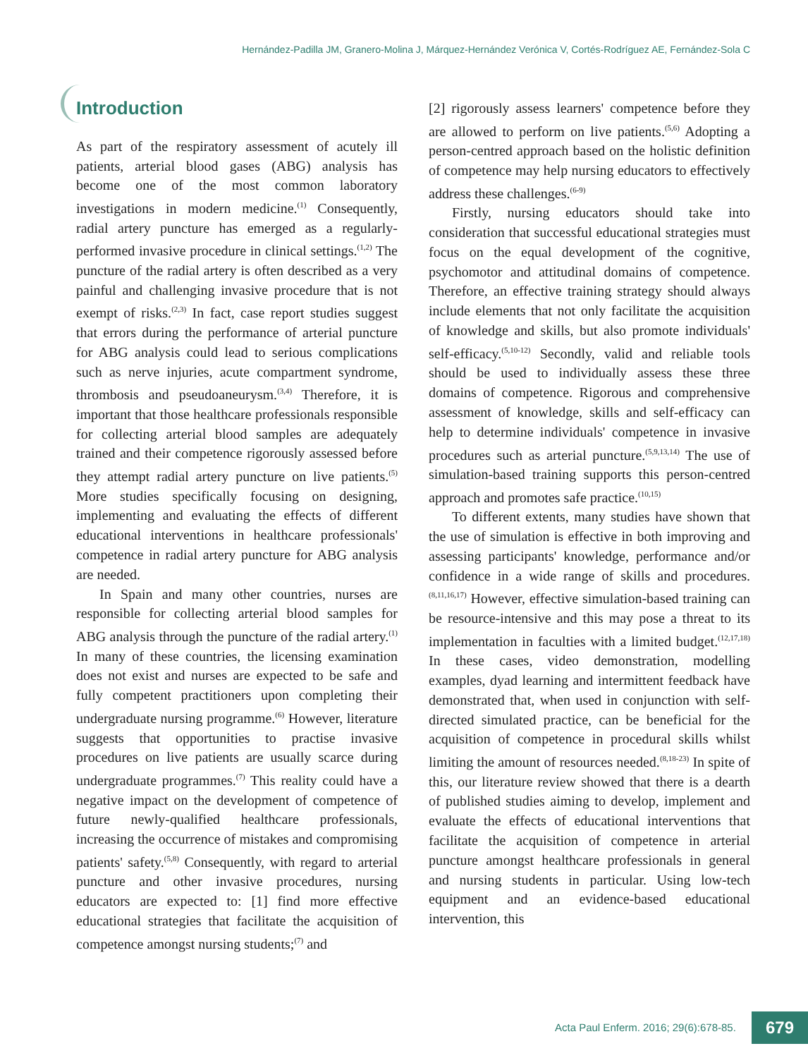Hernández-Padilla JM, Granero-Molina J, Márquez-Hernández Verónica V, Cortés-Rodríguez AE, Fernández-Sola C
Introduction
As part of the respiratory assessment of acutely ill patients, arterial blood gases (ABG) analysis has become one of the most common laboratory investigations in modern medicine.<sup>(1)</sup> Consequently, radial artery puncture has emerged as a regularly-performed invasive procedure in clinical settings.<sup>(1,2)</sup> The puncture of the radial artery is often described as a very painful and challenging invasive procedure that is not exempt of risks.<sup>(2,3)</sup> In fact, case report studies suggest that errors during the performance of arterial puncture for ABG analysis could lead to serious complications such as nerve injuries, acute compartment syndrome, thrombosis and pseudoaneurysm.<sup>(3,4)</sup> Therefore, it is important that those healthcare professionals responsible for collecting arterial blood samples are adequately trained and their competence rigorously assessed before they attempt radial artery puncture on live patients.<sup>(5)</sup> More studies specifically focusing on designing, implementing and evaluating the effects of different educational interventions in healthcare professionals' competence in radial artery puncture for ABG analysis are needed.
In Spain and many other countries, nurses are responsible for collecting arterial blood samples for ABG analysis through the puncture of the radial artery.<sup>(1)</sup> In many of these countries, the licensing examination does not exist and nurses are expected to be safe and fully competent practitioners upon completing their undergraduate nursing programme.<sup>(6)</sup> However, literature suggests that opportunities to practise invasive procedures on live patients are usually scarce during undergraduate programmes.<sup>(7)</sup> This reality could have a negative impact on the development of competence of future newly-qualified healthcare professionals, increasing the occurrence of mistakes and compromising patients' safety.<sup>(5,8)</sup> Consequently, with regard to arterial puncture and other invasive procedures, nursing educators are expected to: [1] find more effective educational strategies that facilitate the acquisition of competence amongst nursing students;<sup>(7)</sup> and
[2] rigorously assess learners' competence before they are allowed to perform on live patients.<sup>(5,6)</sup> Adopting a person-centred approach based on the holistic definition of competence may help nursing educators to effectively address these challenges.<sup>(6-9)</sup>
Firstly, nursing educators should take into consideration that successful educational strategies must focus on the equal development of the cognitive, psychomotor and attitudinal domains of competence. Therefore, an effective training strategy should always include elements that not only facilitate the acquisition of knowledge and skills, but also promote individuals' self-efficacy.<sup>(5,10-12)</sup> Secondly, valid and reliable tools should be used to individually assess these three domains of competence. Rigorous and comprehensive assessment of knowledge, skills and self-efficacy can help to determine individuals' competence in invasive procedures such as arterial puncture.<sup>(5,9,13,14)</sup> The use of simulation-based training supports this person-centred approach and promotes safe practice.<sup>(10,15)</sup>
To different extents, many studies have shown that the use of simulation is effective in both improving and assessing participants' knowledge, performance and/or confidence in a wide range of skills and procedures.<sup>(8,11,16,17)</sup> However, effective simulation-based training can be resource-intensive and this may pose a threat to its implementation in faculties with a limited budget.<sup>(12,17,18)</sup> In these cases, video demonstration, modelling examples, dyad learning and intermittent feedback have demonstrated that, when used in conjunction with self-directed simulated practice, can be beneficial for the acquisition of competence in procedural skills whilst limiting the amount of resources needed.<sup>(8,18-23)</sup> In spite of this, our literature review showed that there is a dearth of published studies aiming to develop, implement and evaluate the effects of educational interventions that facilitate the acquisition of competence in arterial puncture amongst healthcare professionals in general and nursing students in particular. Using low-tech equipment and an evidence-based educational intervention, this
Acta Paul Enferm. 2016; 29(6):678-85.
679